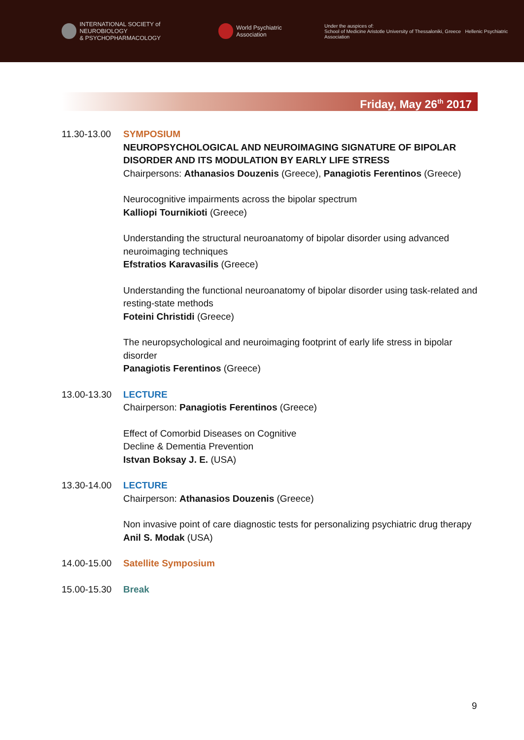INTERNATIONAL SOCIETY of NEUROBIOLOGY
& PSYCHOPHARMACOLOGY
World Psychiatric Association
Under the auspices of:
School of Medicine Aristotle University of Thessaloniki, Greece Hellenic Psychiatric Association
Friday, May 26<sup>th</sup> 2017
11.30-13.00
SYMPOSIUM
NEUROPSYCHOLOGICAL AND NEUROIMAGING SIGNATURE OF BIPOLAR DISORDER AND ITS MODULATION BY EARLY LIFE STRESS
Chairpersons: Athanasios Douzenis (Greece), Panagiotis Ferentinos (Greece)
Neurocognitive impairments across the bipolar spectrum
Kalliopi Tournikioti (Greece)
Understanding the structural neuroanatomy of bipolar disorder using advanced neuroimaging techniques
Efstratios Karavasilis (Greece)
Understanding the functional neuroanatomy of bipolar disorder using task-related and resting-state methods
Foteini Christidi (Greece)
The neuropsychological and neuroimaging footprint of early life stress in bipolar disorder
Panagiotis Ferentinos (Greece)
13.00-13.30
LECTURE
Chairperson: Panagiotis Ferentinos (Greece)
Effect of Comorbid Diseases on Cognitive
Decline & Dementia Prevention
Istvan Boksay J. E. (USA)
13.30-14.00
LECTURE
Chairperson: Athanasios Douzenis (Greece)
Non invasive point of care diagnostic tests for personalizing psychiatric drug therapy
Anil S. Modak (USA)
14.00-15.00
Satellite Symposium
15.00-15.30
Break
9